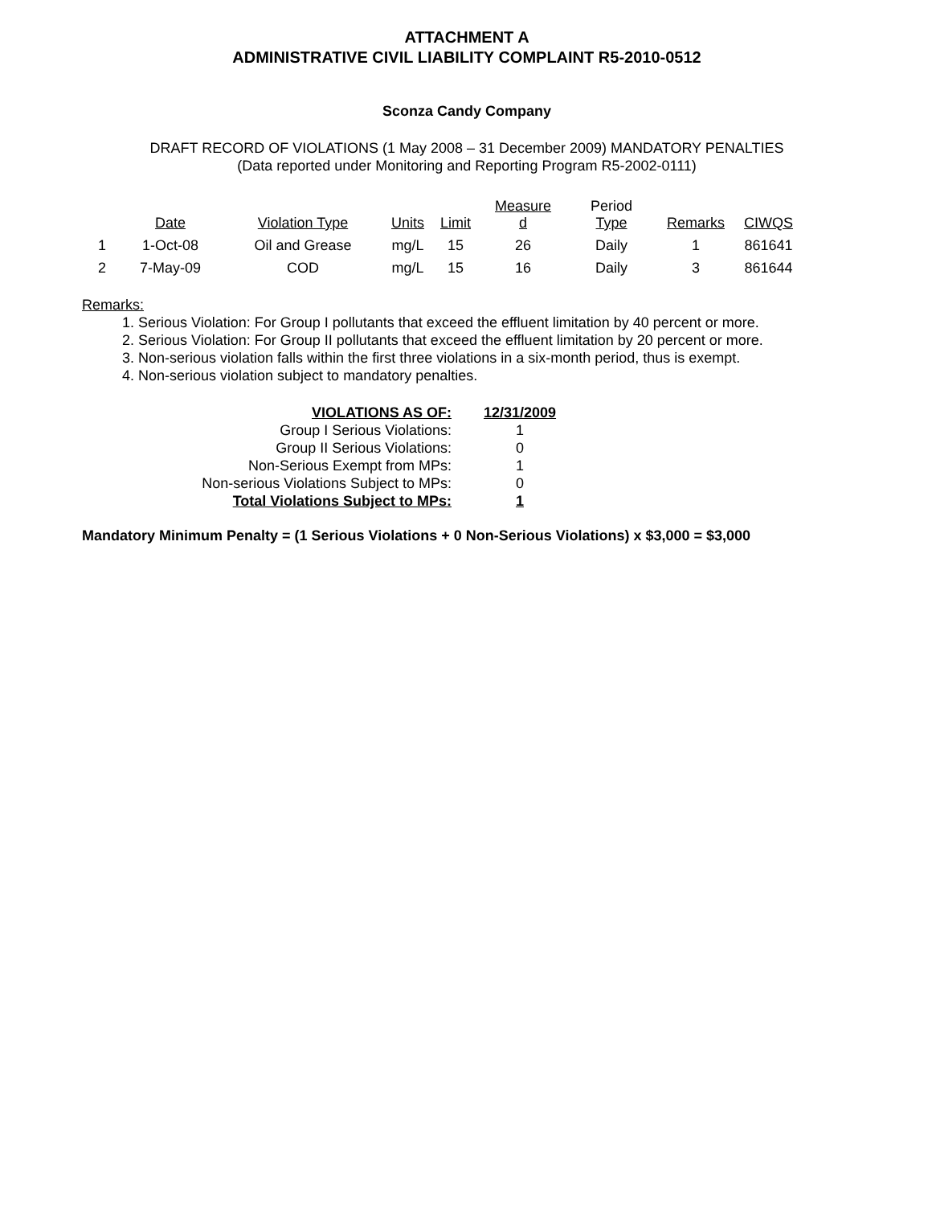ATTACHMENT A
ADMINISTRATIVE CIVIL LIABILITY COMPLAINT R5-2010-0512
Sconza Candy Company
DRAFT RECORD OF VIOLATIONS (1 May 2008 – 31 December 2009) MANDATORY PENALTIES
(Data reported under Monitoring and Reporting Program R5-2002-0111)
| | Date | Violation Type | Units | Limit | Measure d | Period Type | Remarks | CIWQS |
| --- | --- | --- | --- | --- | --- | --- | --- | --- |
| 1 | 1-Oct-08 | Oil and Grease | mg/L | 15 | 26 | Daily | 1 | 861641 |
| 2 | 7-May-09 | COD | mg/L | 15 | 16 | Daily | 3 | 861644 |
Remarks:
1. Serious Violation: For Group I pollutants that exceed the effluent limitation by 40 percent or more.
2. Serious Violation: For Group II pollutants that exceed the effluent limitation by 20 percent or more.
3. Non-serious violation falls within the first three violations in a six-month period, thus is exempt.
4. Non-serious violation subject to mandatory penalties.
| VIOLATIONS AS OF: | 12/31/2009 |
| Group I Serious Violations: | 1 |
| Group II Serious Violations: | 0 |
| Non-Serious Exempt from MPs: | 1 |
| Non-serious Violations Subject to MPs: | 0 |
| Total Violations Subject to MPs: | 1 |
Mandatory Minimum Penalty = (1 Serious Violations + 0 Non-Serious Violations) x $3,000 = $3,000